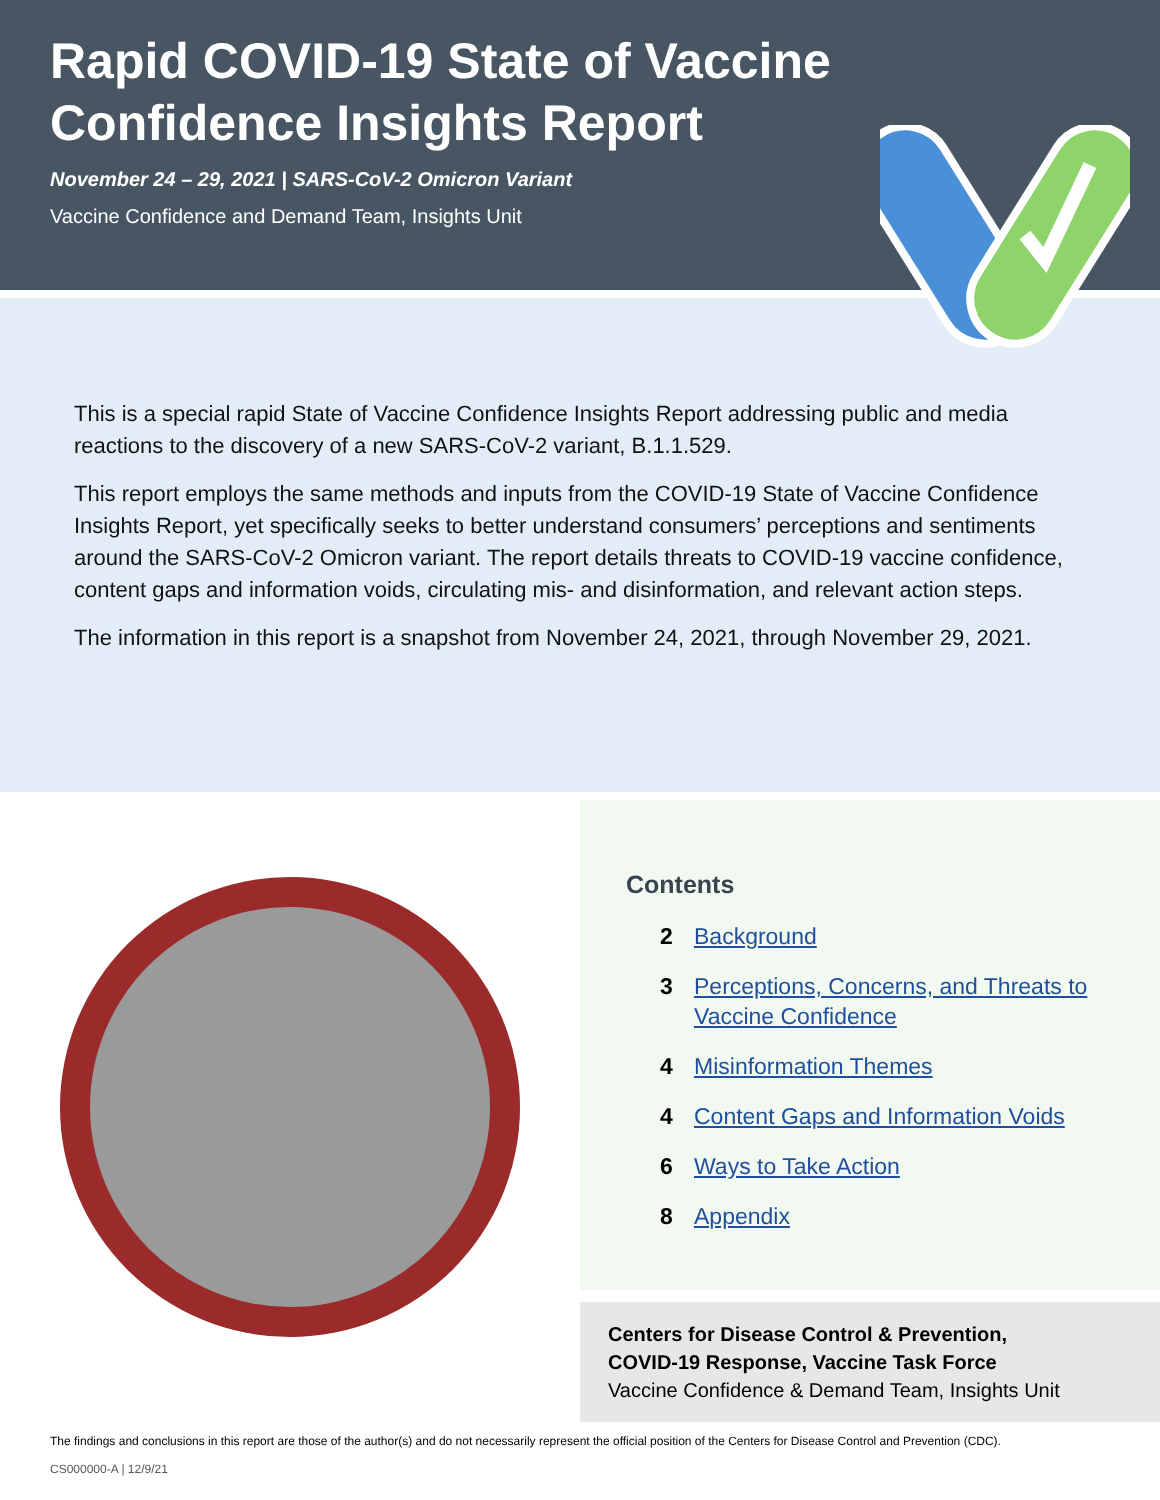Rapid COVID-19 State of Vaccine
Confidence Insights Report
November 24 – 29, 2021 | SARS-CoV-2 Omicron Variant
Vaccine Confidence and Demand Team, Insights Unit
This is a special rapid State of Vaccine Confidence Insights Report addressing public and media reactions to the discovery of a new SARS-CoV-2 variant, B.1.1.529.
This report employs the same methods and inputs from the COVID-19 State of Vaccine Confidence Insights Report, yet specifically seeks to better understand consumers’ perceptions and sentiments around the SARS-CoV-2 Omicron variant. The report details threats to COVID-19 vaccine confidence, content gaps and information voids, circulating mis- and disinformation, and relevant action steps.
The information in this report is a snapshot from November 24, 2021, through November 29, 2021.
Contents
2 Background
3 Perceptions, Concerns, and Threats to
Vaccine Confidence
4 Misinformation Themes
4 Content Gaps and Information Voids
6 Ways to Take Action
8 Appendix
Centers for Disease Control & Prevention,
COVID-19 Response, Vaccine Task Force
Vaccine Confidence & Demand Team, Insights Unit
The findings and conclusions in this report are those of the author(s) and do not necessarily represent the official position of the Centers for Disease Control and Prevention (CDC).
CS000000-A | 12/9/21